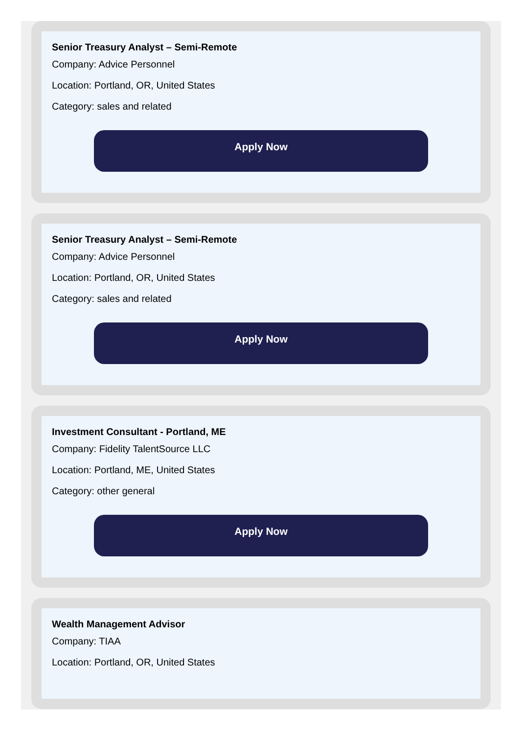Senior Treasury Analyst – Semi-Remote
Company: Advice Personnel
Location: Portland, OR, United States
Category: sales and related
Apply Now
Senior Treasury Analyst – Semi-Remote
Company: Advice Personnel
Location: Portland, OR, United States
Category: sales and related
Apply Now
Investment Consultant - Portland, ME
Company: Fidelity TalentSource LLC
Location: Portland, ME, United States
Category: other general
Apply Now
Wealth Management Advisor
Company: TIAA
Location: Portland, OR, United States